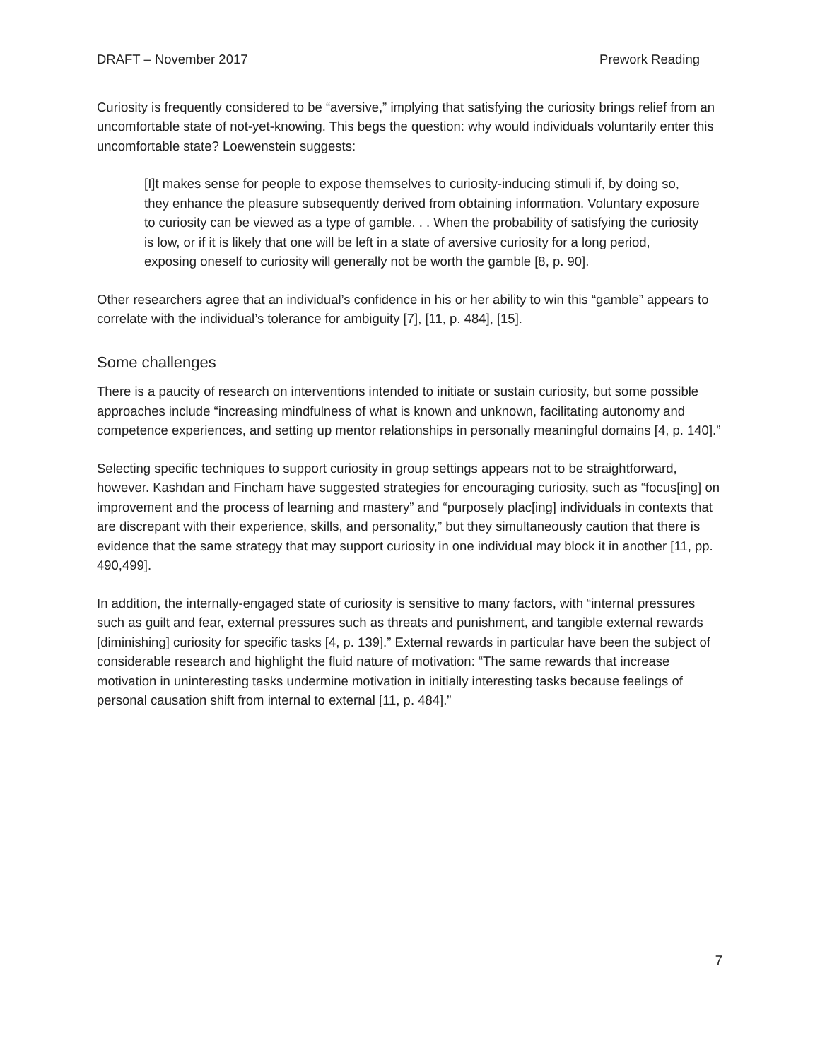DRAFT – November 2017 Prework Reading
Curiosity is frequently considered to be “aversive,” implying that satisfying the curiosity brings relief from an uncomfortable state of not-yet-knowing. This begs the question: why would individuals voluntarily enter this uncomfortable state? Loewenstein suggests:
[I]t makes sense for people to expose themselves to curiosity-inducing stimuli if, by doing so, they enhance the pleasure subsequently derived from obtaining information. Voluntary exposure to curiosity can be viewed as a type of gamble. . . When the probability of satisfying the curiosity is low, or if it is likely that one will be left in a state of aversive curiosity for a long period, exposing oneself to curiosity will generally not be worth the gamble [8, p. 90].
Other researchers agree that an individual’s confidence in his or her ability to win this “gamble” appears to correlate with the individual’s tolerance for ambiguity [7], [11, p. 484], [15].
Some challenges
There is a paucity of research on interventions intended to initiate or sustain curiosity, but some possible approaches include “increasing mindfulness of what is known and unknown, facilitating autonomy and competence experiences, and setting up mentor relationships in personally meaningful domains [4, p. 140].”
Selecting specific techniques to support curiosity in group settings appears not to be straightforward, however. Kashdan and Fincham have suggested strategies for encouraging curiosity, such as “focus[ing] on improvement and the process of learning and mastery” and “purposely plac[ing] individuals in contexts that are discrepant with their experience, skills, and personality,” but they simultaneously caution that there is evidence that the same strategy that may support curiosity in one individual may block it in another [11, pp. 490,499].
In addition, the internally-engaged state of curiosity is sensitive to many factors, with “internal pressures such as guilt and fear, external pressures such as threats and punishment, and tangible external rewards [diminishing] curiosity for specific tasks [4, p. 139].” External rewards in particular have been the subject of considerable research and highlight the fluid nature of motivation: “The same rewards that increase motivation in uninteresting tasks undermine motivation in initially interesting tasks because feelings of personal causation shift from internal to external [11, p. 484].”
7